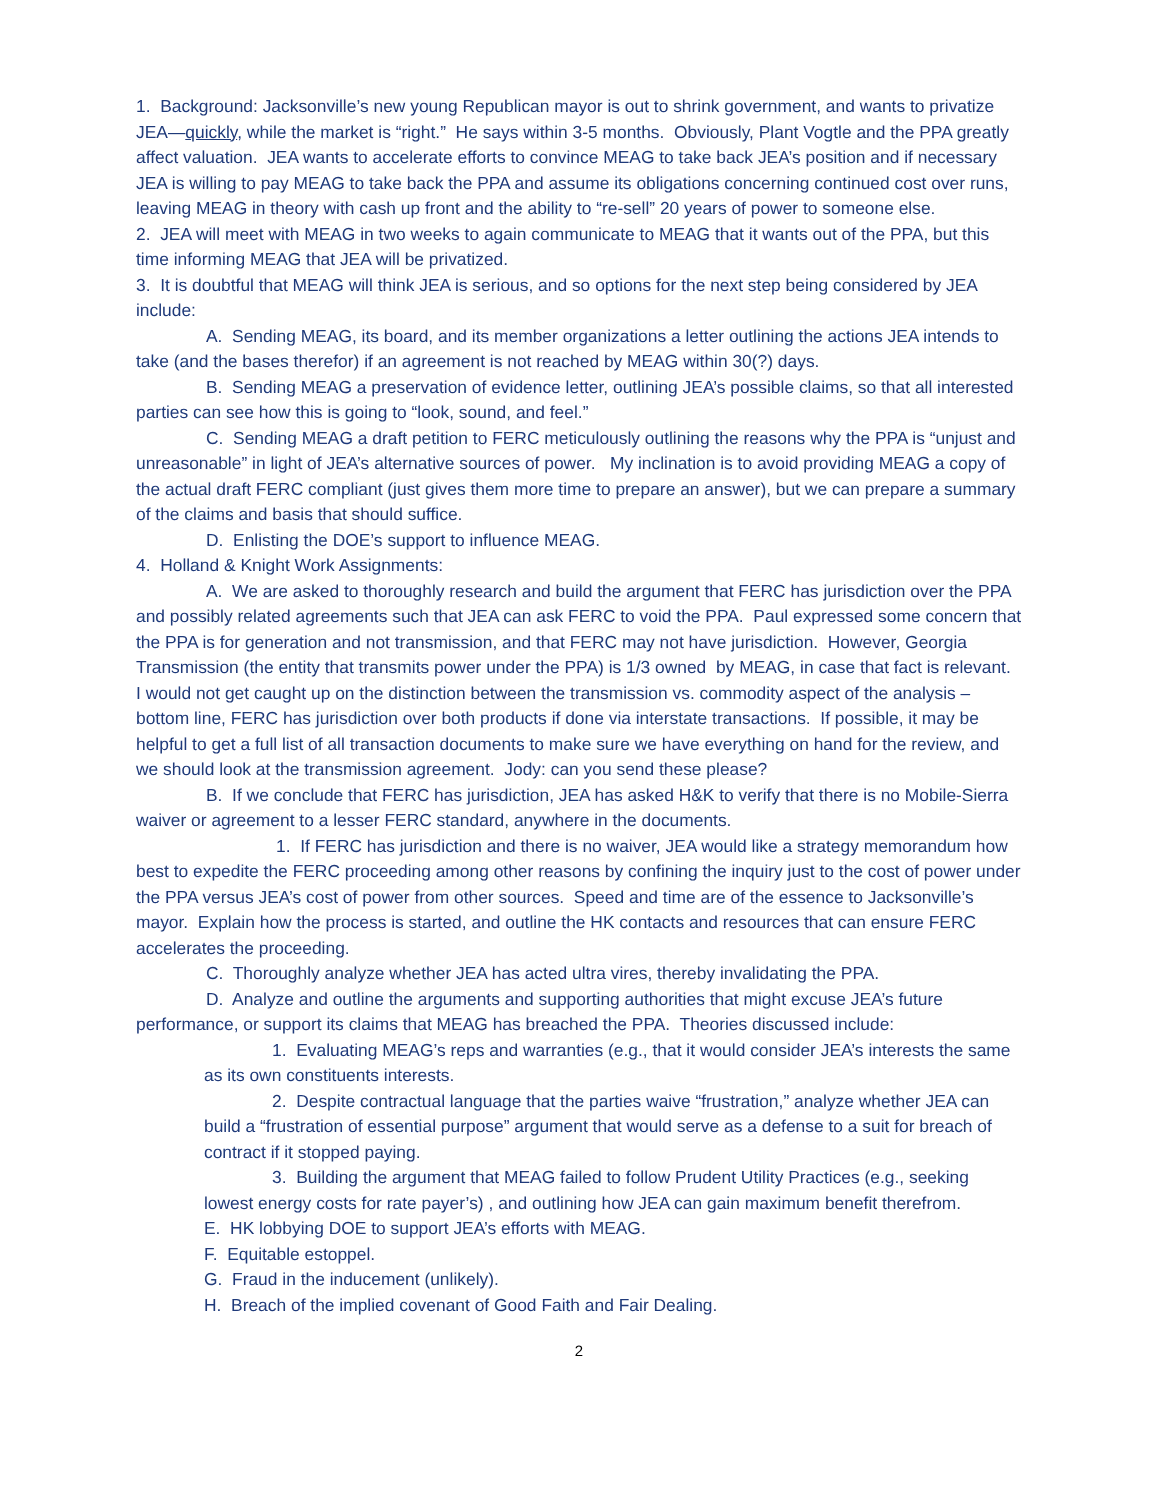1. Background: Jacksonville’s new young Republican mayor is out to shrink government, and wants to privatize JEA—quickly, while the market is “right.” He says within 3-5 months. Obviously, Plant Vogtle and the PPA greatly affect valuation. JEA wants to accelerate efforts to convince MEAG to take back JEA’s position and if necessary JEA is willing to pay MEAG to take back the PPA and assume its obligations concerning continued cost over runs, leaving MEAG in theory with cash up front and the ability to “re-sell” 20 years of power to someone else.
2. JEA will meet with MEAG in two weeks to again communicate to MEAG that it wants out of the PPA, but this time informing MEAG that JEA will be privatized.
3. It is doubtful that MEAG will think JEA is serious, and so options for the next step being considered by JEA include:
A. Sending MEAG, its board, and its member organizations a letter outlining the actions JEA intends to take (and the bases therefor) if an agreement is not reached by MEAG within 30(?) days.
B. Sending MEAG a preservation of evidence letter, outlining JEA’s possible claims, so that all interested parties can see how this is going to “look, sound, and feel.”
C. Sending MEAG a draft petition to FERC meticulously outlining the reasons why the PPA is “unjust and unreasonable” in light of JEA’s alternative sources of power. My inclination is to avoid providing MEAG a copy of the actual draft FERC compliant (just gives them more time to prepare an answer), but we can prepare a summary of the claims and basis that should suffice.
D. Enlisting the DOE’s support to influence MEAG.
4. Holland & Knight Work Assignments:
A. We are asked to thoroughly research and build the argument that FERC has jurisdiction over the PPA and possibly related agreements such that JEA can ask FERC to void the PPA. Paul expressed some concern that the PPA is for generation and not transmission, and that FERC may not have jurisdiction. However, Georgia Transmission (the entity that transmits power under the PPA) is 1/3 owned by MEAG, in case that fact is relevant. I would not get caught up on the distinction between the transmission vs. commodity aspect of the analysis – bottom line, FERC has jurisdiction over both products if done via interstate transactions. If possible, it may be helpful to get a full list of all transaction documents to make sure we have everything on hand for the review, and we should look at the transmission agreement. Jody: can you send these please?
B. If we conclude that FERC has jurisdiction, JEA has asked H&K to verify that there is no Mobile-Sierra waiver or agreement to a lesser FERC standard, anywhere in the documents.
1. If FERC has jurisdiction and there is no waiver, JEA would like a strategy memorandum how best to expedite the FERC proceeding among other reasons by confining the inquiry just to the cost of power under the PPA versus JEA’s cost of power from other sources. Speed and time are of the essence to Jacksonville’s mayor. Explain how the process is started, and outline the HK contacts and resources that can ensure FERC accelerates the proceeding.
C. Thoroughly analyze whether JEA has acted ultra vires, thereby invalidating the PPA.
D. Analyze and outline the arguments and supporting authorities that might excuse JEA’s future performance, or support its claims that MEAG has breached the PPA. Theories discussed include:
1. Evaluating MEAG’s reps and warranties (e.g., that it would consider JEA’s interests the same as its own constituents interests.
2. Despite contractual language that the parties waive “frustration,” analyze whether JEA can build a “frustration of essential purpose” argument that would serve as a defense to a suit for breach of contract if it stopped paying.
3. Building the argument that MEAG failed to follow Prudent Utility Practices (e.g., seeking lowest energy costs for rate payer’s) , and outlining how JEA can gain maximum benefit therefrom.
E. HK lobbying DOE to support JEA’s efforts with MEAG.
F. Equitable estoppel.
G. Fraud in the inducement (unlikely).
H. Breach of the implied covenant of Good Faith and Fair Dealing.
2